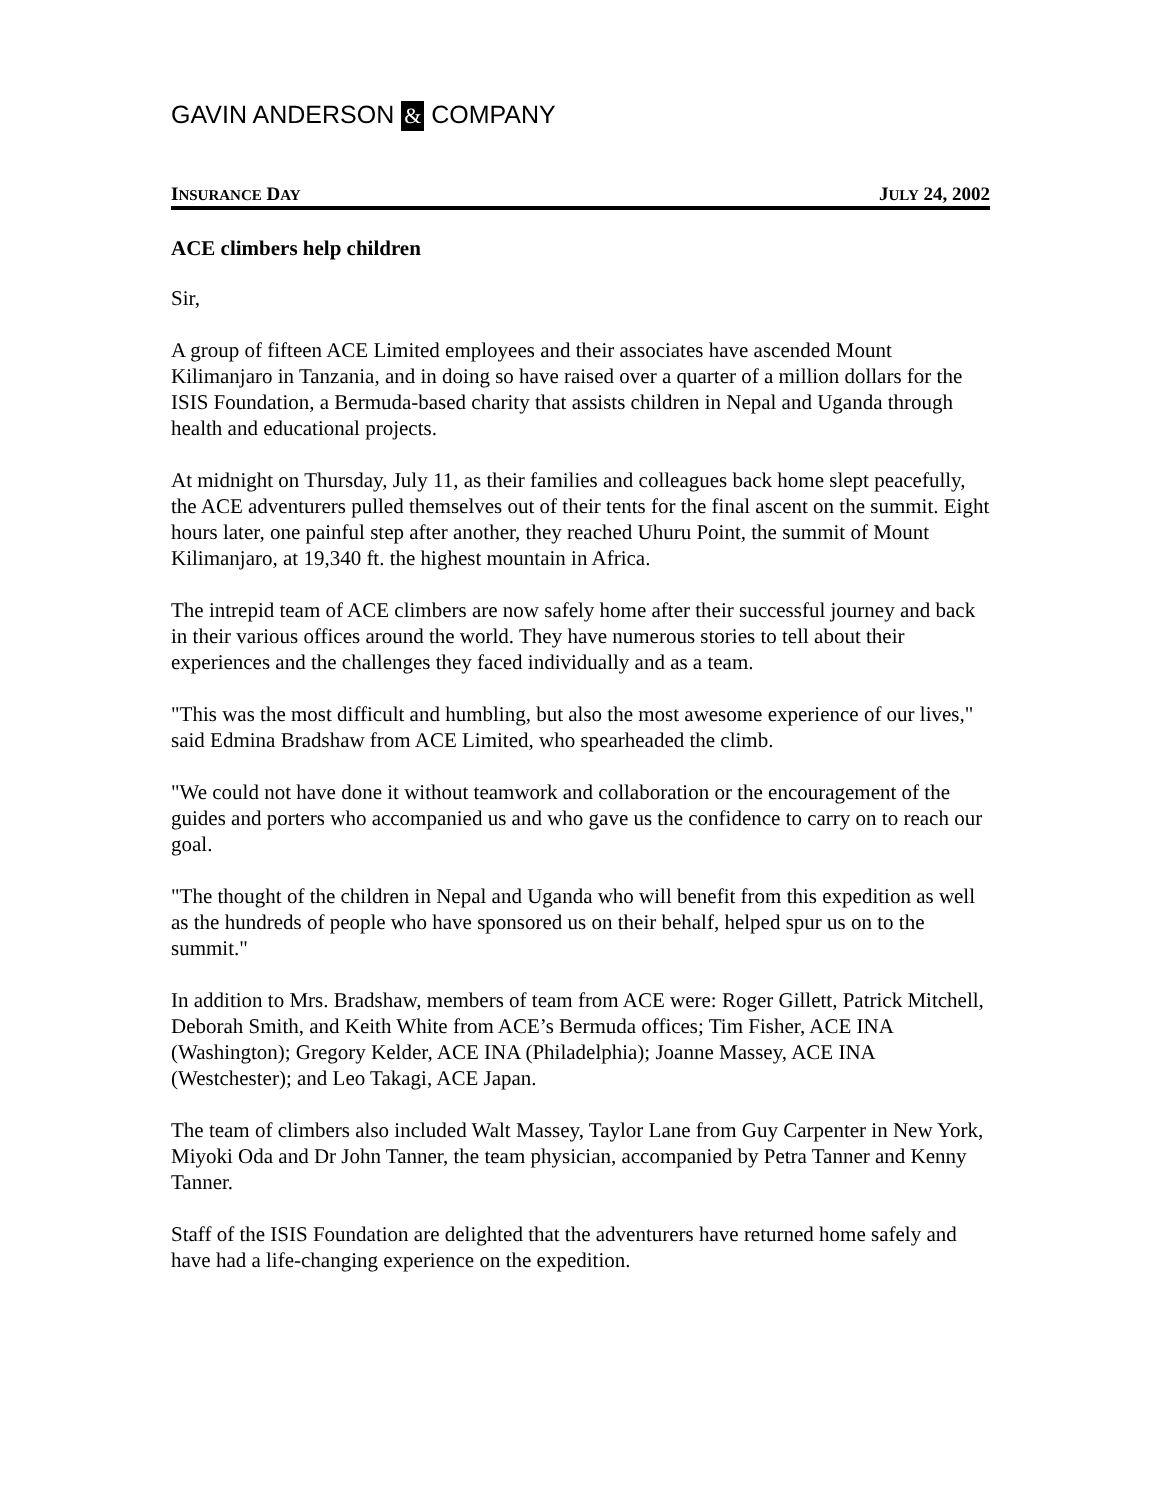GAVIN ANDERSON & COMPANY
INSURANCE DAY JULY 24, 2002
ACE climbers help children
Sir,
A group of fifteen ACE Limited employees and their associates have ascended Mount Kilimanjaro in Tanzania, and in doing so have raised over a quarter of a million dollars for the ISIS Foundation, a Bermuda-based charity that assists children in Nepal and Uganda through health and educational projects.
At midnight on Thursday, July 11, as their families and colleagues back home slept peacefully, the ACE adventurers pulled themselves out of their tents for the final ascent on the summit. Eight hours later, one painful step after another, they reached Uhuru Point, the summit of Mount Kilimanjaro, at 19,340 ft. the highest mountain in Africa.
The intrepid team of ACE climbers are now safely home after their successful journey and back in their various offices around the world. They have numerous stories to tell about their experiences and the challenges they faced individually and as a team.
"This was the most difficult and humbling, but also the most awesome experience of our lives," said Edmina Bradshaw from ACE Limited, who spearheaded the climb.
"We could not have done it without teamwork and collaboration or the encouragement of the guides and porters who accompanied us and who gave us the confidence to carry on to reach our goal.
"The thought of the children in Nepal and Uganda who will benefit from this expedition as well as the hundreds of people who have sponsored us on their behalf, helped spur us on to the summit."
In addition to Mrs. Bradshaw, members of team from ACE were: Roger Gillett, Patrick Mitchell, Deborah Smith, and Keith White from ACE’s Bermuda offices; Tim Fisher, ACE INA (Washington); Gregory Kelder, ACE INA (Philadelphia); Joanne Massey, ACE INA (Westchester); and Leo Takagi, ACE Japan.
The team of climbers also included Walt Massey, Taylor Lane from Guy Carpenter in New York, Miyoki Oda and Dr John Tanner, the team physician, accompanied by Petra Tanner and Kenny Tanner.
Staff of the ISIS Foundation are delighted that the adventurers have returned home safely and have had a life-changing experience on the expedition.